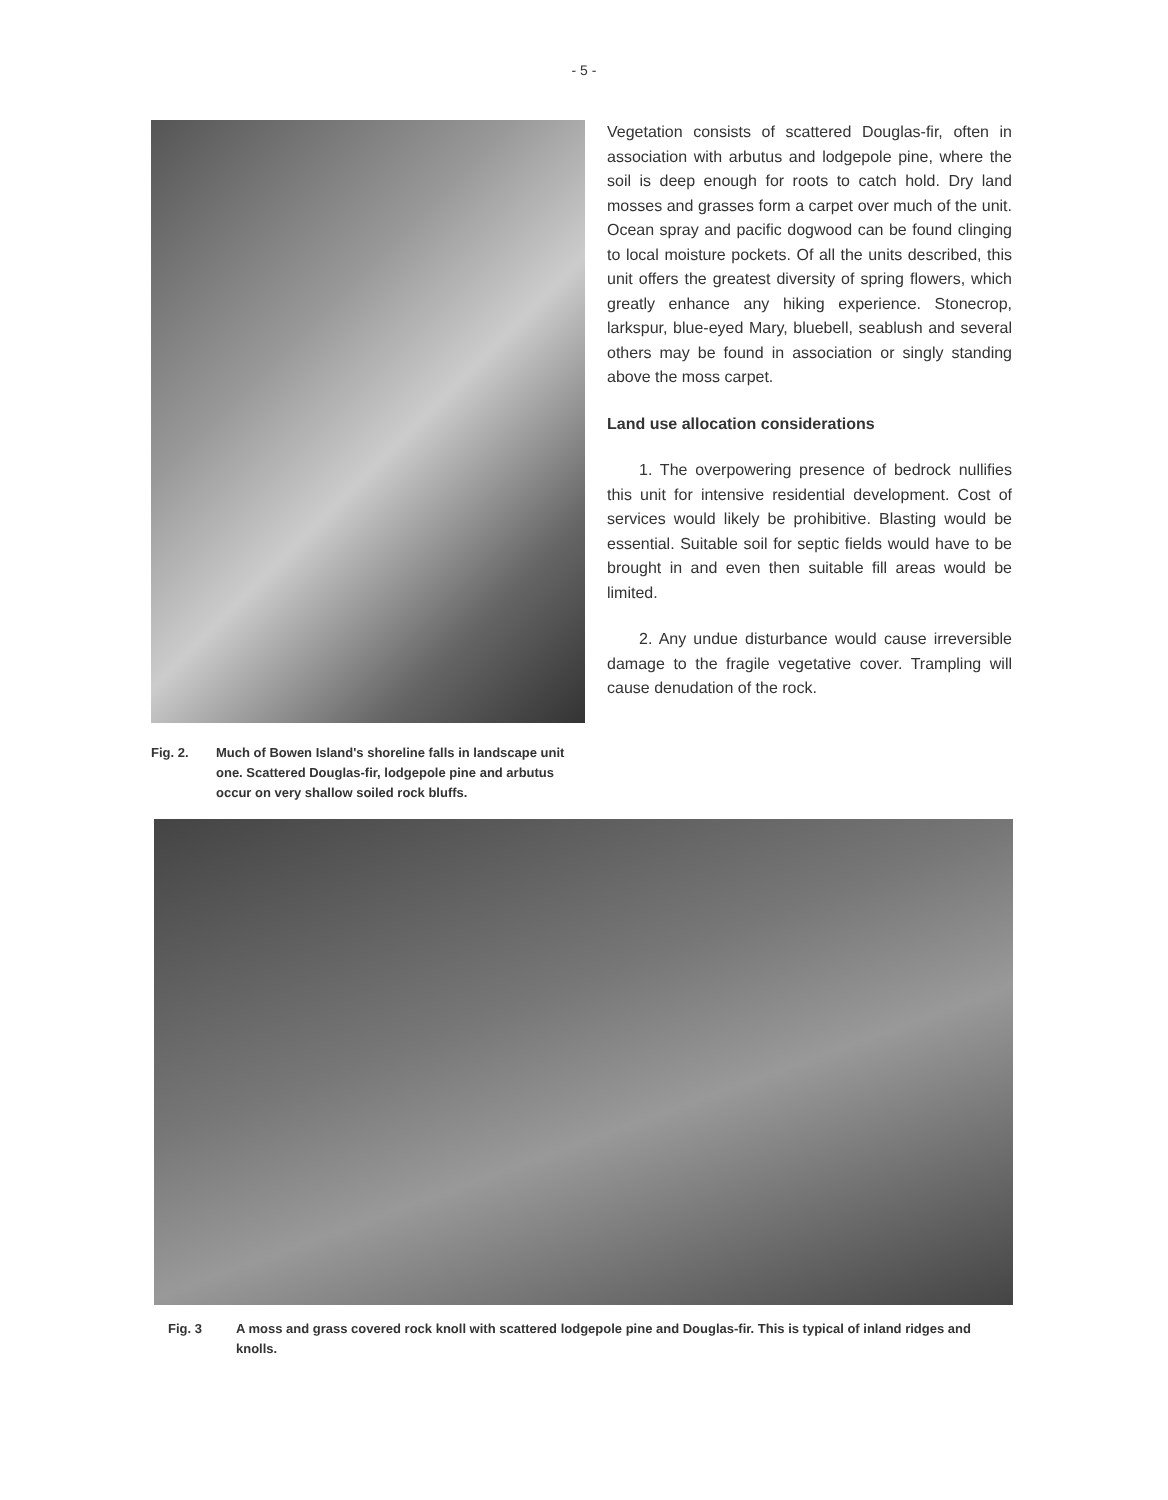- 5 -
Fig. 2. Much of Bowen Island's shoreline falls in landscape unit one. Scattered Douglas-fir, lodgepole pine and arbutus occur on very shallow soiled rock bluffs.
Vegetation consists of scattered Douglas-fir, often in association with arbutus and lodgepole pine, where the soil is deep enough for roots to catch hold. Dry land mosses and grasses form a carpet over much of the unit. Ocean spray and pacific dogwood can be found clinging to local moisture pockets. Of all the units described, this unit offers the greatest diversity of spring flowers, which greatly enhance any hiking experience. Stonecrop, larkspur, blue-eyed Mary, bluebell, seablush and several others may be found in association or singly standing above the moss carpet.
Land use allocation considerations
1. The overpowering presence of bedrock nullifies this unit for intensive residential development. Cost of services would likely be prohibitive. Blasting would be essential. Suitable soil for septic fields would have to be brought in and even then suitable fill areas would be limited.
2. Any undue disturbance would cause irreversible damage to the fragile vegetative cover. Trampling will cause denudation of the rock.
Fig. 3 A moss and grass covered rock knoll with scattered lodgepole pine and Douglas-fir. This is typical of inland ridges and knolls.